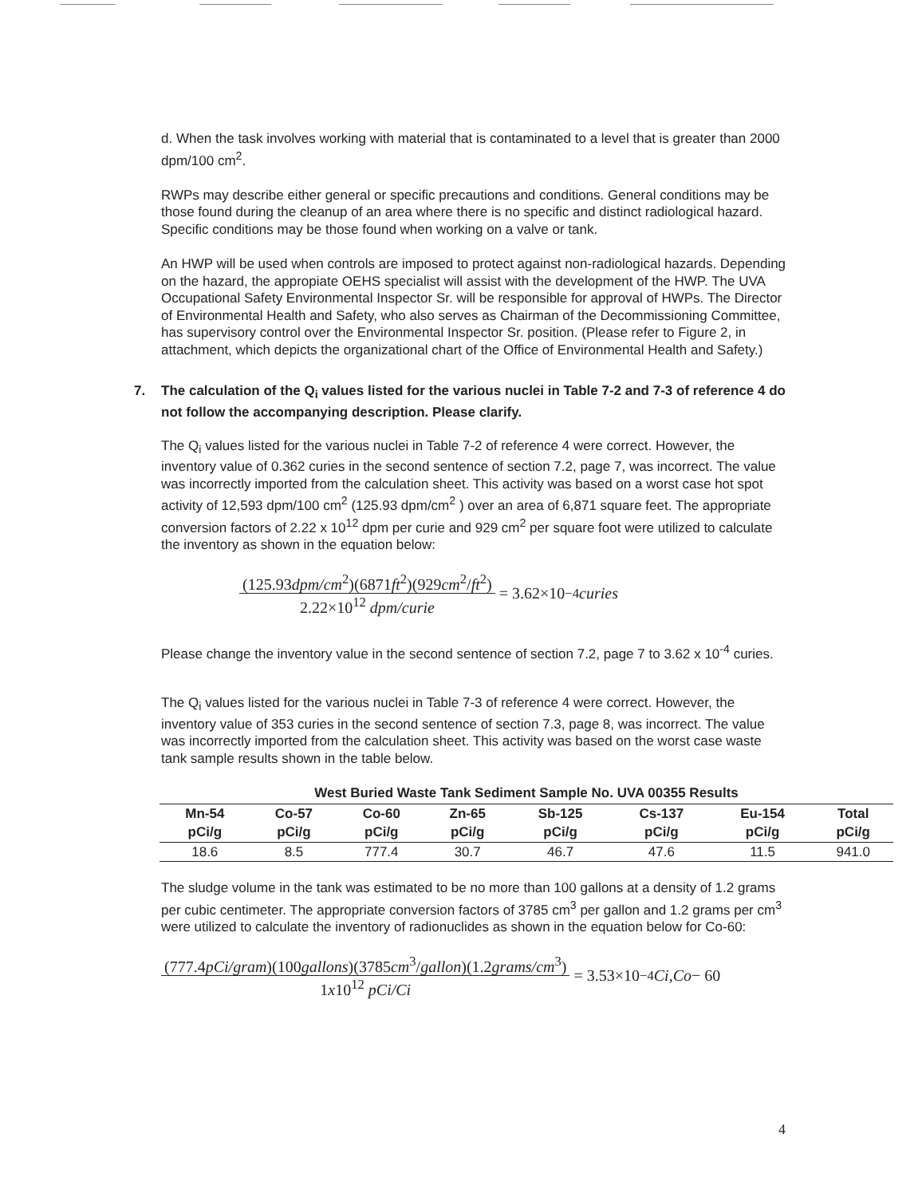d. When the task involves working with material that is contaminated to a level that is greater than 2000 dpm/100 cm<sup>2</sup>.
RWPs may describe either general or specific precautions and conditions. General conditions may be those found during the cleanup of an area where there is no specific and distinct radiological hazard. Specific conditions may be those found when working on a valve or tank.
An HWP will be used when controls are imposed to protect against non-radiological hazards. Depending on the hazard, the appropiate OEHS specialist will assist with the development of the HWP. The UVA Occupational Safety Environmental Inspector Sr. will be responsible for approval of HWPs. The Director of Environmental Health and Safety, who also serves as Chairman of the Decommissioning Committee, has supervisory control over the Environmental Inspector Sr. position. (Please refer to Figure 2, in attachment, which depicts the organizational chart of the Office of Environmental Health and Safety.)
7. The calculation of the Q<sub>i</sub> values listed for the various nuclei in Table 7-2 and 7-3 of reference 4 do not follow the accompanying description. Please clarify.
The Q<sub>i</sub> values listed for the various nuclei in Table 7-2 of reference 4 were correct. However, the inventory value of 0.362 curies in the second sentence of section 7.2, page 7, was incorrect. The value was incorrectly imported from the calculation sheet. This activity was based on a worst case hot spot activity of 12,593 dpm/100 cm<sup>2</sup> (125.93 dpm/cm<sup>2</sup> ) over an area of 6,871 square feet. The appropriate conversion factors of 2.22 x 10<sup>12</sup> dpm per curie and 929 cm<sup>2</sup> per square foot were utilized to calculate the inventory as shown in the equation below:
(125.93dpm/cm<sup>2</sup>)(6871ft<sup>2</sup>)(929cm<sup>2</sup>/ft<sup>2</sup>)
2.22×10<sup>12</sup> dpm/curie
= 3.62×10<sup>−4</sup> curies
Please change the inventory value in the second sentence of section 7.2, page 7 to 3.62 x 10<sup>-4</sup> curies.
The Q<sub>i</sub> values listed for the various nuclei in Table 7-3 of reference 4 were correct. However, the inventory value of 353 curies in the second sentence of section 7.3, page 8, was incorrect. The value was incorrectly imported from the calculation sheet. This activity was based on the worst case waste tank sample results shown in the table below.
West Buried Waste Tank Sediment Sample No. UVA 00355 Results
| Mn-54 | Co-57 | Co-60 | Zn-65 | Sb-125 | Cs-137 | Eu-154 | Total |
| --- | --- | --- | --- | --- | --- | --- | --- |
| pCi/g | pCi/g | pCi/g | pCi/g | pCi/g | pCi/g | pCi/g | pCi/g |
| 18.6 | 8.5 | 777.4 | 30.7 | 46.7 | 47.6 | 11.5 | 941.0 |
The sludge volume in the tank was estimated to be no more than 100 gallons at a density of 1.2 grams per cubic centimeter. The appropriate conversion factors of 3785 cm<sup>3</sup> per gallon and 1.2 grams per cm<sup>3</sup> were utilized to calculate the inventory of radionuclides as shown in the equation below for Co-60:
(777.4pCi/gram)(100gallons)(3785cm<sup>3</sup>/gallon)(1.2grams/cm<sup>3</sup>)
1x10<sup>12</sup> pCi/Ci
= 3.53×10<sup>−4</sup> Ci, Co − 60
4